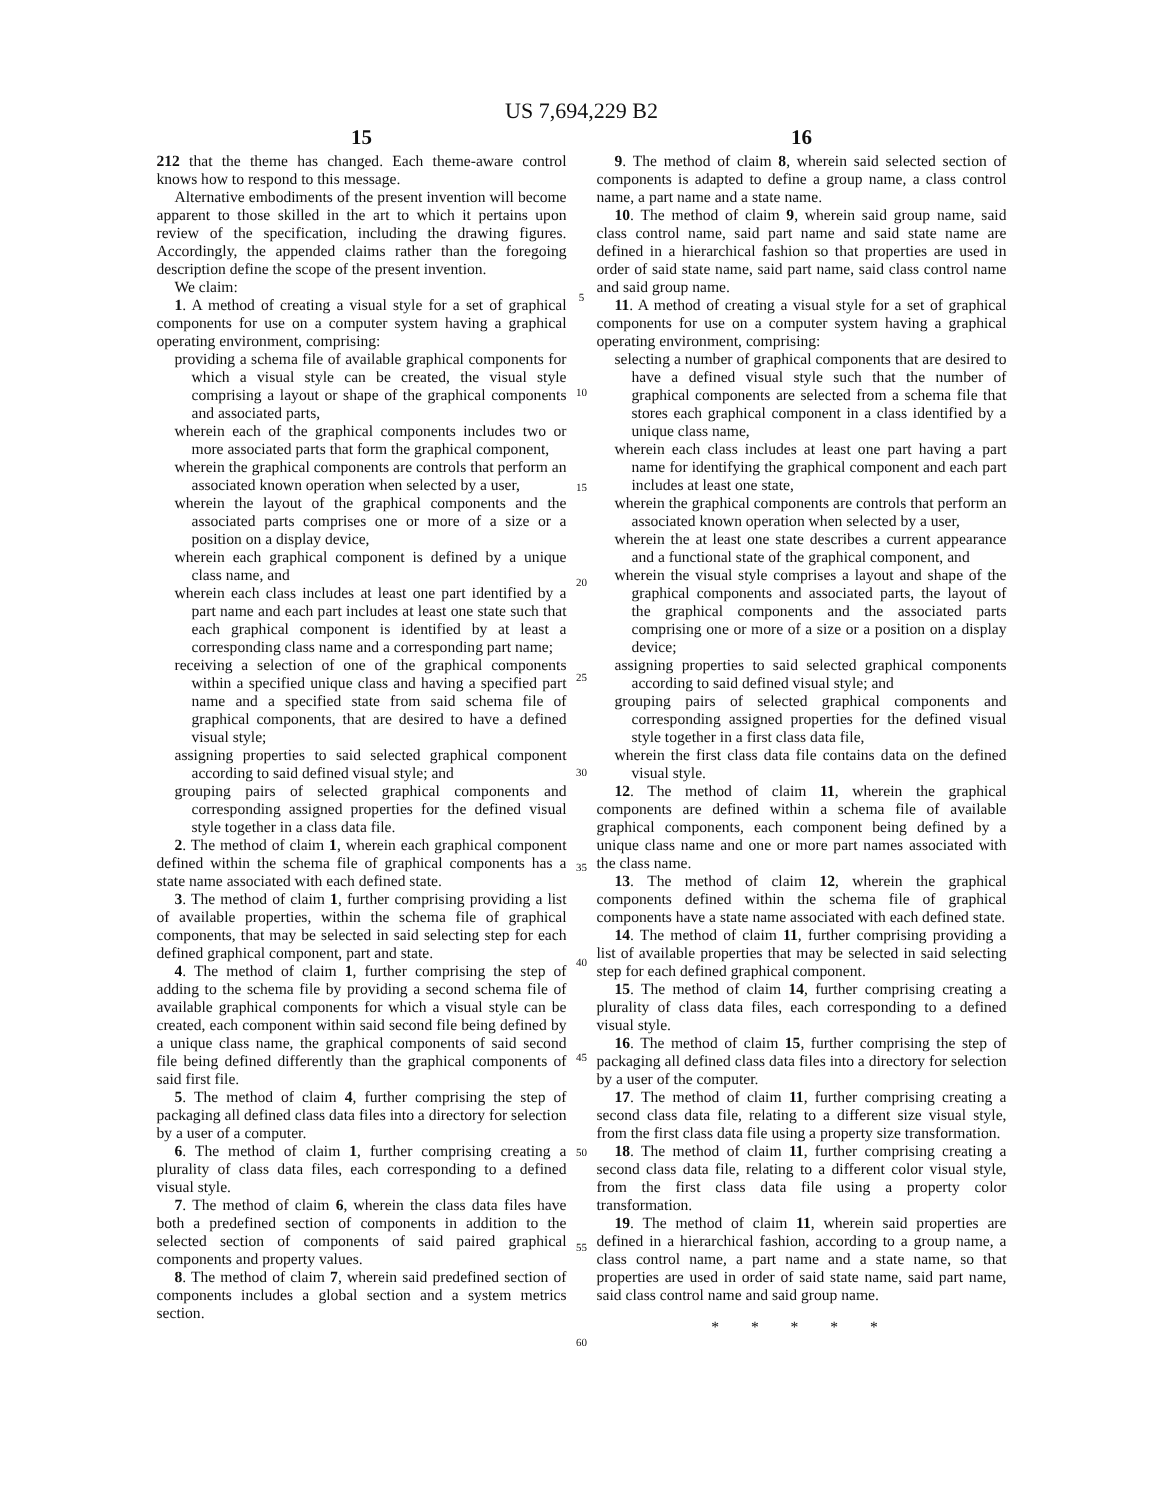US 7,694,229 B2
15
212 that the theme has changed. Each theme-aware control knows how to respond to this message.
Alternative embodiments of the present invention will become apparent to those skilled in the art to which it pertains upon review of the specification, including the drawing figures. Accordingly, the appended claims rather than the foregoing description define the scope of the present invention.
We claim:
1. A method of creating a visual style for a set of graphical components for use on a computer system having a graphical operating environment, comprising:
providing a schema file of available graphical components for which a visual style can be created, the visual style comprising a layout or shape of the graphical components and associated parts,
wherein each of the graphical components includes two or more associated parts that form the graphical component,
wherein the graphical components are controls that perform an associated known operation when selected by a user,
wherein the layout of the graphical components and the associated parts comprises one or more of a size or a position on a display device,
wherein each graphical component is defined by a unique class name, and
wherein each class includes at least one part identified by a part name and each part includes at least one state such that each graphical component is identified by at least a corresponding class name and a corresponding part name;
receiving a selection of one of the graphical components within a specified unique class and having a specified part name and a specified state from said schema file of graphical components, that are desired to have a defined visual style;
assigning properties to said selected graphical component according to said defined visual style; and
grouping pairs of selected graphical components and corresponding assigned properties for the defined visual style together in a class data file.
2. The method of claim 1, wherein each graphical component defined within the schema file of graphical components has a state name associated with each defined state.
3. The method of claim 1, further comprising providing a list of available properties, within the schema file of graphical components, that may be selected in said selecting step for each defined graphical component, part and state.
4. The method of claim 1, further comprising the step of adding to the schema file by providing a second schema file of available graphical components for which a visual style can be created, each component within said second file being defined by a unique class name, the graphical components of said second file being defined differently than the graphical components of said first file.
5. The method of claim 4, further comprising the step of packaging all defined class data files into a directory for selection by a user of a computer.
6. The method of claim 1, further comprising creating a plurality of class data files, each corresponding to a defined visual style.
7. The method of claim 6, wherein the class data files have both a predefined section of components in addition to the selected section of components of said paired graphical components and property values.
8. The method of claim 7, wherein said predefined section of components includes a global section and a system metrics section.
5
10
15
20
25
30
35
40
45
50
55
60
16
9. The method of claim 8, wherein said selected section of components is adapted to define a group name, a class control name, a part name and a state name.
10. The method of claim 9, wherein said group name, said class control name, said part name and said state name are defined in a hierarchical fashion so that properties are used in order of said state name, said part name, said class control name and said group name.
11. A method of creating a visual style for a set of graphical components for use on a computer system having a graphical operating environment, comprising:
selecting a number of graphical components that are desired to have a defined visual style such that the number of graphical components are selected from a schema file that stores each graphical component in a class identified by a unique class name,
wherein each class includes at least one part having a part name for identifying the graphical component and each part includes at least one state,
wherein the graphical components are controls that perform an associated known operation when selected by a user,
wherein the at least one state describes a current appearance and a functional state of the graphical component, and
wherein the visual style comprises a layout and shape of the graphical components and associated parts, the layout of the graphical components and the associated parts comprising one or more of a size or a position on a display device;
assigning properties to said selected graphical components according to said defined visual style; and
grouping pairs of selected graphical components and corresponding assigned properties for the defined visual style together in a first class data file,
wherein the first class data file contains data on the defined visual style.
12. The method of claim 11, wherein the graphical components are defined within a schema file of available graphical components, each component being defined by a unique class name and one or more part names associated with the class name.
13. The method of claim 12, wherein the graphical components defined within the schema file of graphical components have a state name associated with each defined state.
14. The method of claim 11, further comprising providing a list of available properties that may be selected in said selecting step for each defined graphical component.
15. The method of claim 14, further comprising creating a plurality of class data files, each corresponding to a defined visual style.
16. The method of claim 15, further comprising the step of packaging all defined class data files into a directory for selection by a user of the computer.
17. The method of claim 11, further comprising creating a second class data file, relating to a different size visual style, from the first class data file using a property size transformation.
18. The method of claim 11, further comprising creating a second class data file, relating to a different color visual style, from the first class data file using a property color transformation.
19. The method of claim 11, wherein said properties are defined in a hierarchical fashion, according to a group name, a class control name, a part name and a state name, so that properties are used in order of said state name, said part name, said class control name and said group name.
* * * * *